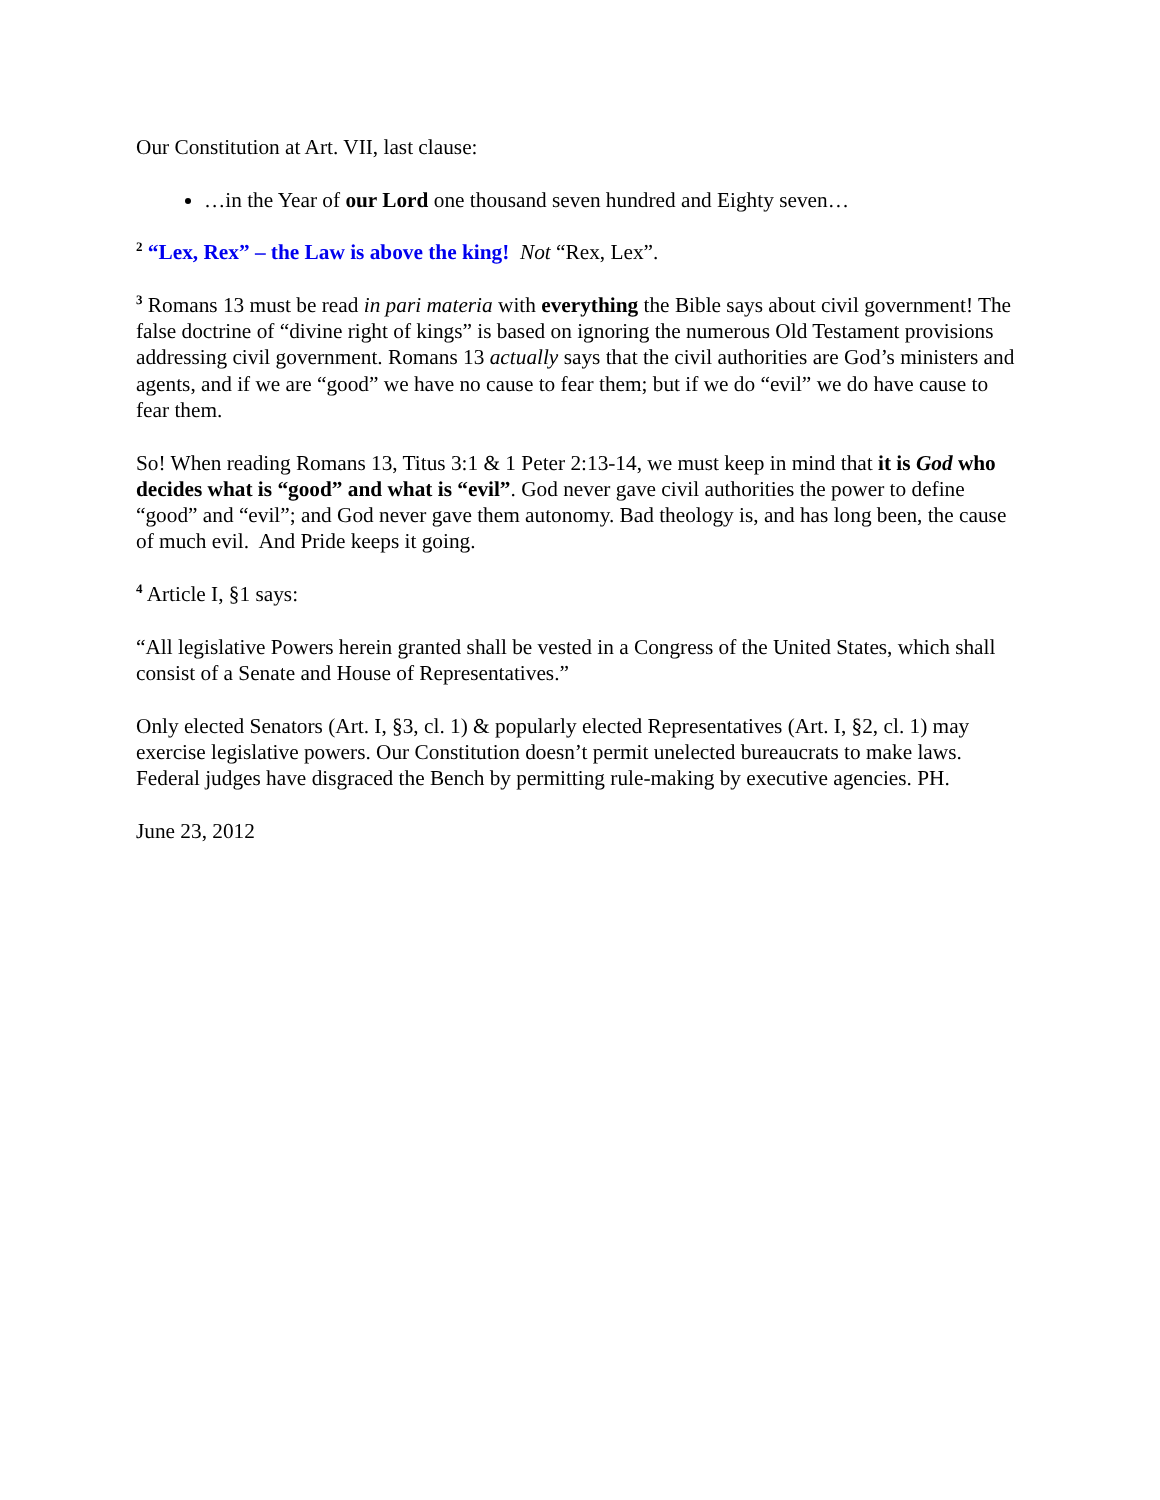Our Constitution at Art. VII, last clause:
…in the Year of our Lord one thousand seven hundred and Eighty seven…
<sup>2</sup> “Lex, Rex” – the Law is above the king! Not “Rex, Lex”.
<sup>3</sup> Romans 13 must be read in pari materia with everything the Bible says about civil government! The false doctrine of “divine right of kings” is based on ignoring the numerous Old Testament provisions addressing civil government. Romans 13 actually says that the civil authorities are God’s ministers and agents, and if we are “good” we have no cause to fear them; but if we do “evil” we do have cause to fear them.
So! When reading Romans 13, Titus 3:1 & 1 Peter 2:13-14, we must keep in mind that it is God who decides what is “good” and what is “evil”. God never gave civil authorities the power to define “good” and “evil”; and God never gave them autonomy. Bad theology is, and has long been, the cause of much evil. And Pride keeps it going.
<sup>4</sup> Article I, §1 says:
“All legislative Powers herein granted shall be vested in a Congress of the United States, which shall consist of a Senate and House of Representatives.”
Only elected Senators (Art. I, §3, cl. 1) & popularly elected Representatives (Art. I, §2, cl. 1) may exercise legislative powers. Our Constitution doesn’t permit unelected bureaucrats to make laws. Federal judges have disgraced the Bench by permitting rule-making by executive agencies. PH.
June 23, 2012